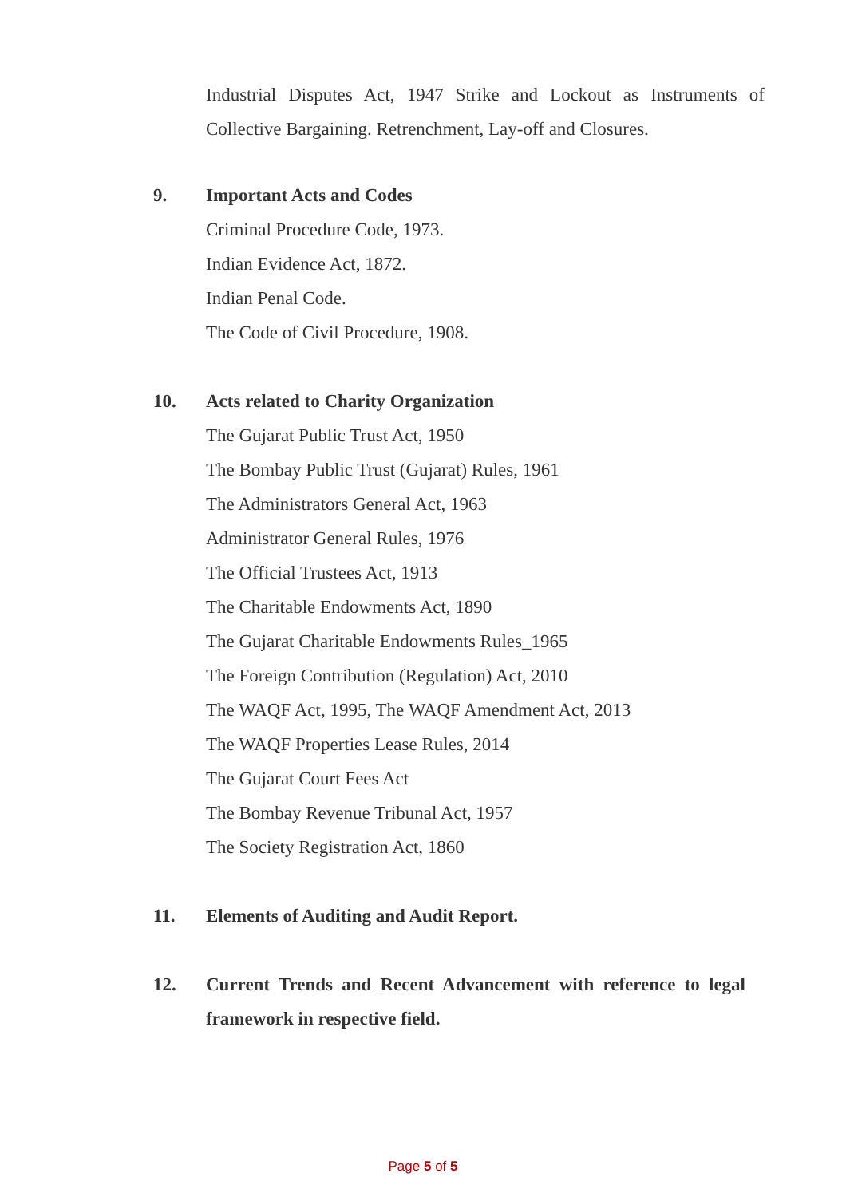Industrial Disputes Act, 1947 Strike and Lockout as Instruments of Collective Bargaining. Retrenchment, Lay-off and Closures.
9. Important Acts and Codes
Criminal Procedure Code, 1973.
Indian Evidence Act, 1872.
Indian Penal Code.
The Code of Civil Procedure, 1908.
10. Acts related to Charity Organization
The Gujarat Public Trust Act, 1950
The Bombay Public Trust (Gujarat) Rules, 1961
The Administrators General Act, 1963
Administrator General Rules, 1976
The Official Trustees Act, 1913
The Charitable Endowments Act, 1890
The Gujarat Charitable Endowments Rules_1965
The Foreign Contribution (Regulation) Act, 2010
The WAQF Act, 1995, The WAQF Amendment Act, 2013
The WAQF Properties Lease Rules, 2014
The Gujarat Court Fees Act
The Bombay Revenue Tribunal Act, 1957
The Society Registration Act, 1860
11. Elements of Auditing and Audit Report.
12. Current Trends and Recent Advancement with reference to legal framework in respective field.
Page 5 of 5